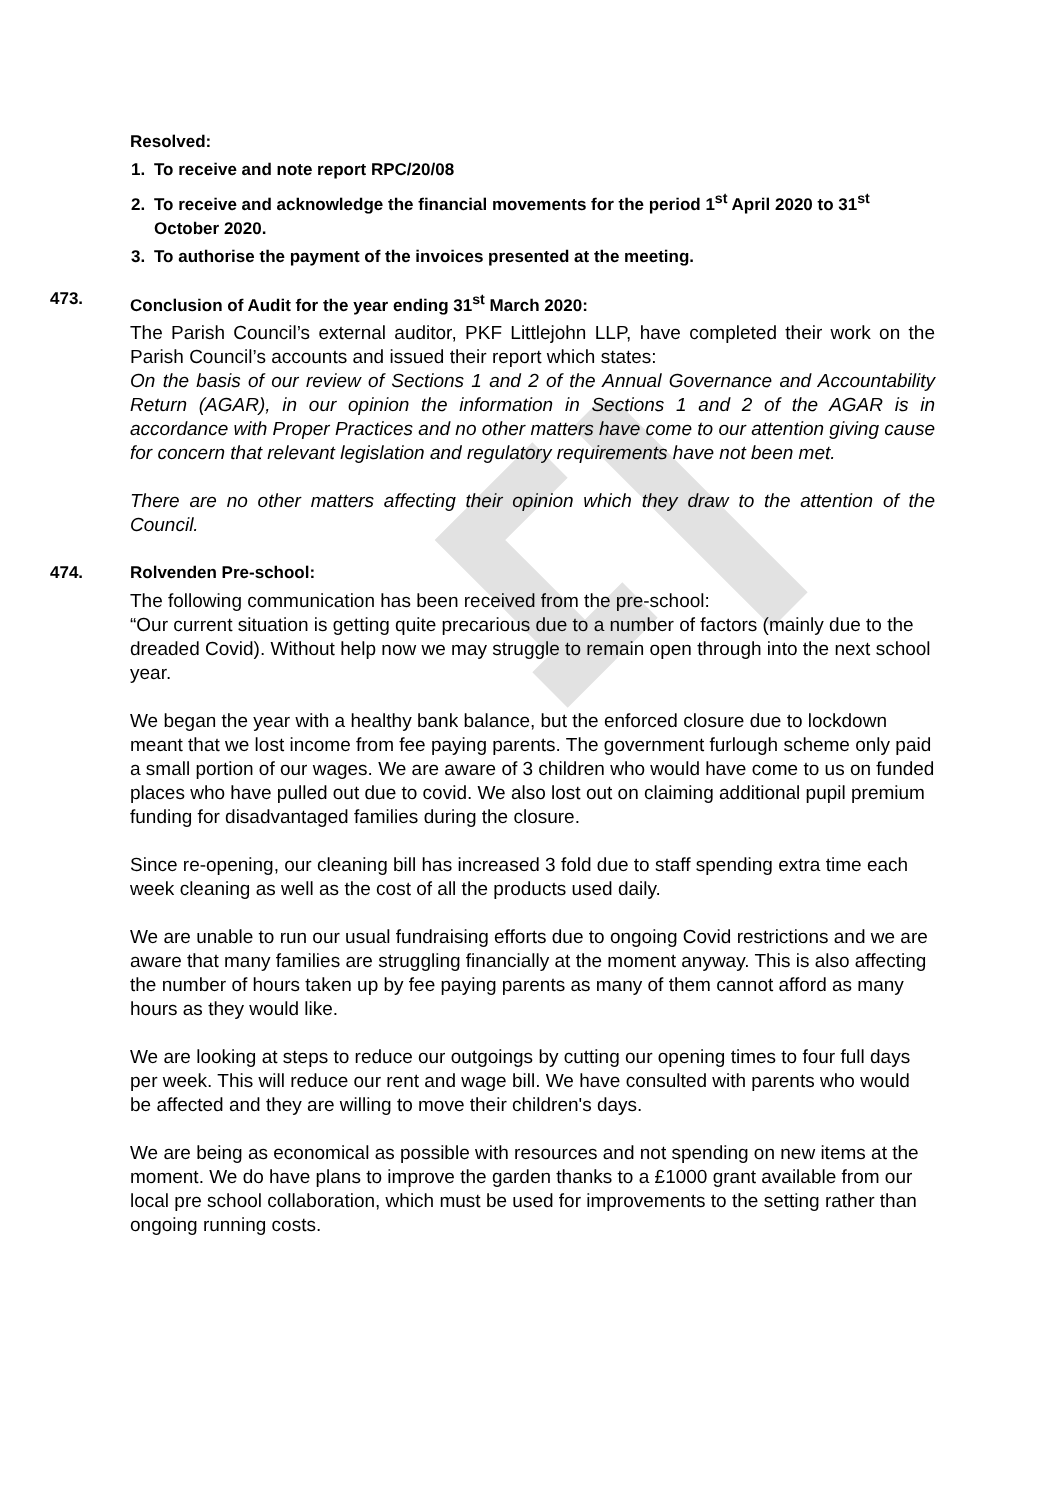Resolved:
1. To receive and note report RPC/20/08
2. To receive and acknowledge the financial movements for the period 1<sup>st</sup> April 2020 to 31<sup>st</sup> October 2020.
3. To authorise the payment of the invoices presented at the meeting.
473. Conclusion of Audit for the year ending 31<sup>st</sup> March 2020:
The Parish Council’s external auditor, PKF Littlejohn LLP, have completed their work on the Parish Council’s accounts and issued their report which states:
On the basis of our review of Sections 1 and 2 of the Annual Governance and Accountability Return (AGAR), in our opinion the information in Sections 1 and 2 of the AGAR is in accordance with Proper Practices and no other matters have come to our attention giving cause for concern that relevant legislation and regulatory requirements have not been met.
There are no other matters affecting their opinion which they draw to the attention of the Council.
474. Rolvenden Pre-school:
The following communication has been received from the pre-school:
“Our current situation is getting quite precarious due to a number of factors (mainly due to the dreaded Covid). Without help now we may struggle to remain open through into the next school year.
We began the year with a healthy bank balance, but the enforced closure due to lockdown meant that we lost income from fee paying parents. The government furlough scheme only paid a small portion of our wages. We are aware of 3 children who would have come to us on funded places who have pulled out due to covid. We also lost out on claiming additional pupil premium funding for disadvantaged families during the closure.
Since re-opening, our cleaning bill has increased 3 fold due to staff spending extra time each week cleaning as well as the cost of all the products used daily.
We are unable to run our usual fundraising efforts due to ongoing Covid restrictions and we are aware that many families are struggling financially at the moment anyway. This is also affecting the number of hours taken up by fee paying parents as many of them cannot afford as many hours as they would like.
We are looking at steps to reduce our outgoings by cutting our opening times to four full days per week. This will reduce our rent and wage bill. We have consulted with parents who would be affected and they are willing to move their children's days.
We are being as economical as possible with resources and not spending on new items at the moment. We do have plans to improve the garden thanks to a £1000 grant available from our local pre school collaboration, which must be used for improvements to the setting rather than ongoing running costs.